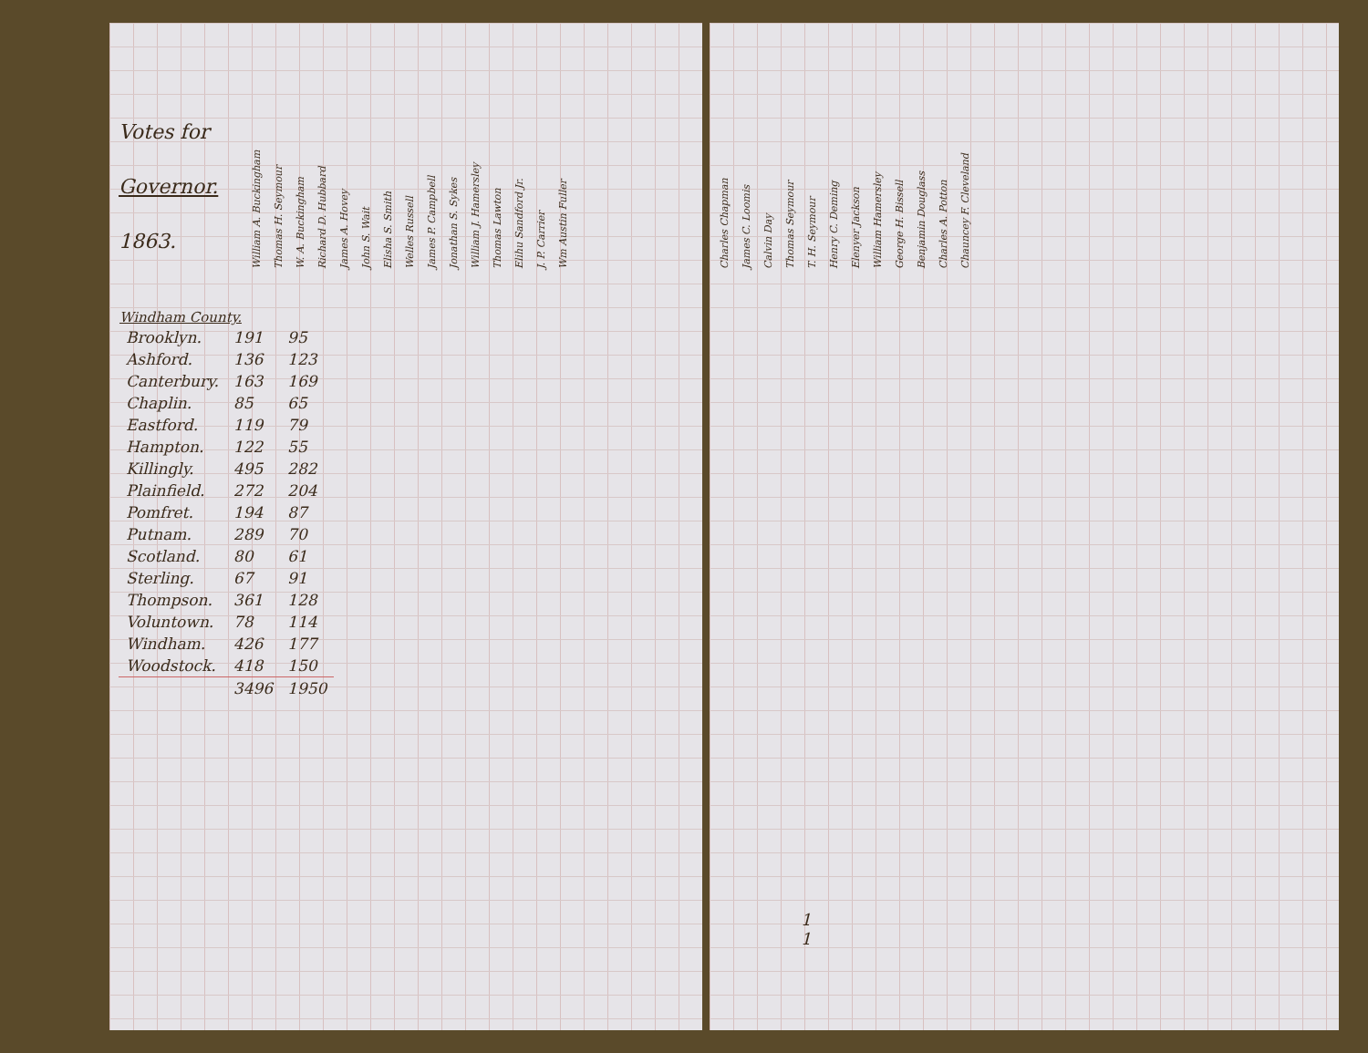Votes for
Governor.
1863.
William A. Buckingham Thomas H. Seymour W. A. Buckingham Richard D. Hubbard James A. Hovey John S. Wait Elisha S. Smith Welles Russell James P. Campbell Jonathan S. Sykes William J. Hamersley Thomas Lawton Elihu Sandford Jr. J. P. Carrier Wm Austin Fuller
| Windham County. | | |
| --- | --- | --- |
| Brooklyn. | 191 | 95 |
| Ashford. | 136 | 123 |
| Canterbury. | 163 | 169 |
| Chaplin. | 85 | 65 |
| Eastford. | 119 | 79 |
| Hampton. | 122 | 55 |
| Killingly. | 495 | 282 |
| Plainfield. | 272 | 204 |
| Pomfret. | 194 | 87 |
| Putnam. | 289 | 70 |
| Scotland. | 80 | 61 |
| Sterling. | 67 | 91 |
| Thompson. | 361 | 128 |
| Voluntown. | 78 | 114 |
| Windham. | 426 | 177 |
| Woodstock. | 418 | 150 |
| | 3496 | 1950 |
Charles Chapman James C. Loomis Calvin Day Thomas Seymour T. H. Seymour Henry C. Deming Elenyer Jackson William Hamersley George H. Bissell Benjamin Douglass Charles A. Potton Chauncey F. Cleveland
1
1